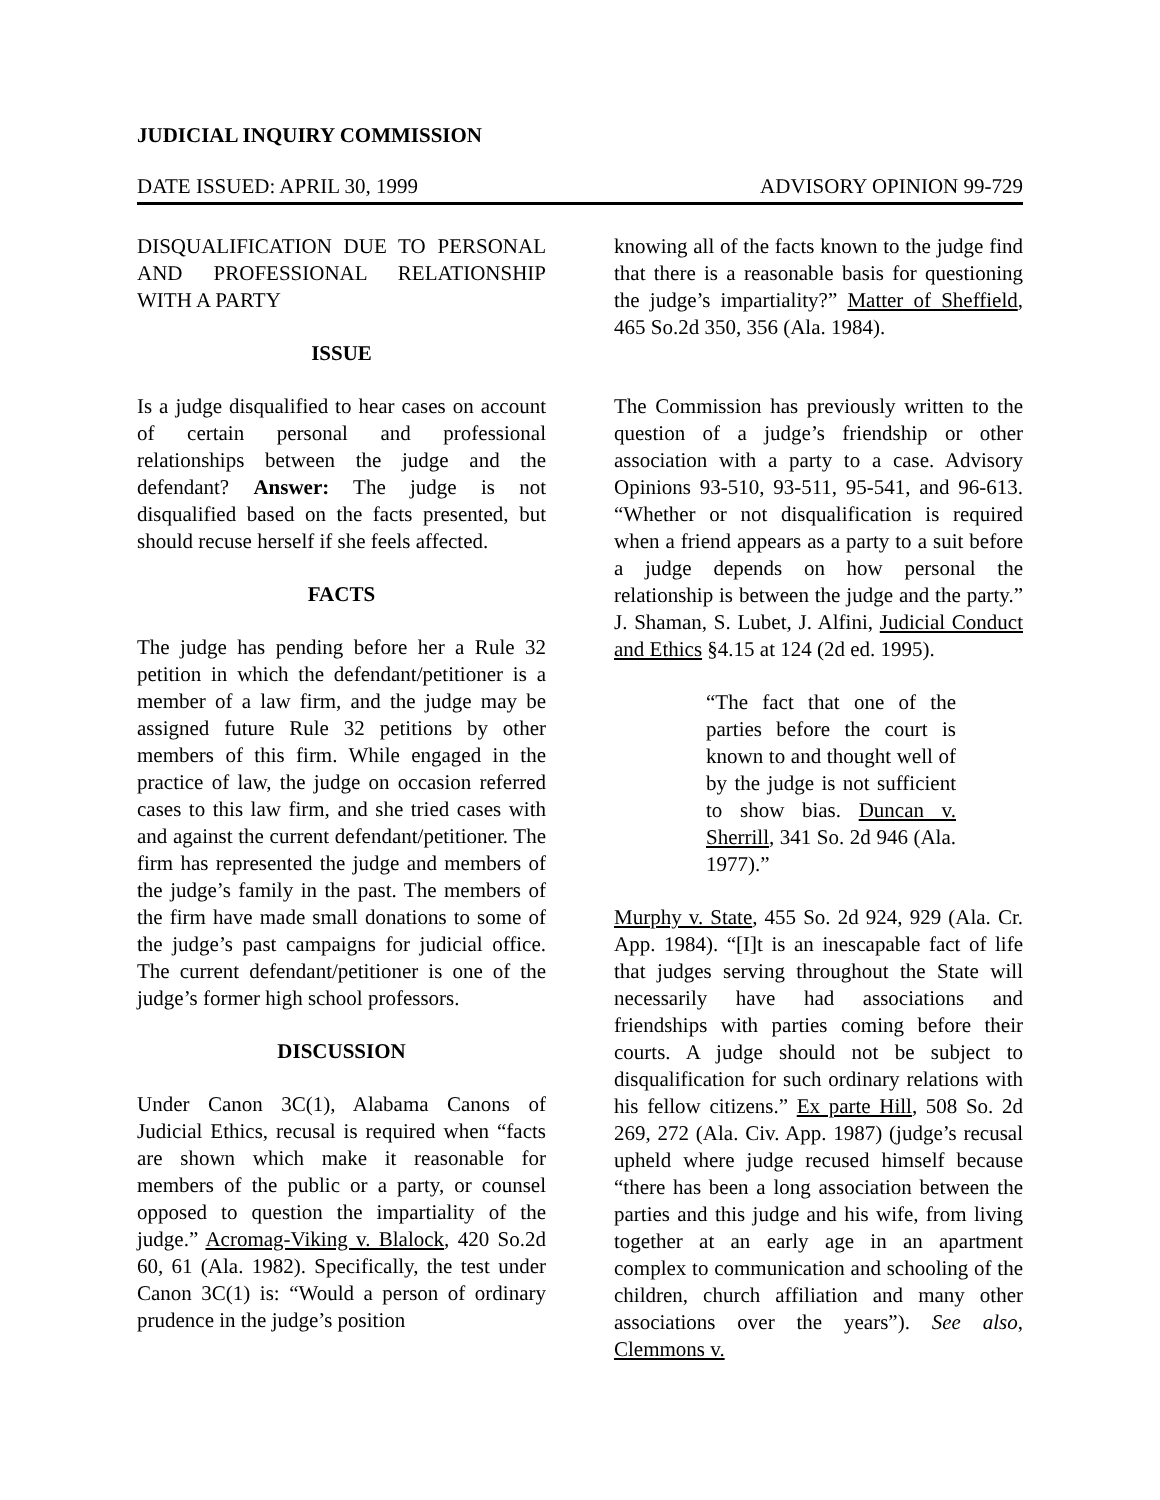JUDICIAL INQUIRY COMMISSION
DATE ISSUED: APRIL 30, 1999 ADVISORY OPINION 99-729
DISQUALIFICATION DUE TO PERSONAL AND PROFESSIONAL RELATIONSHIP WITH A PARTY
ISSUE
Is a judge disqualified to hear cases on account of certain personal and professional relationships between the judge and the defendant? Answer: The judge is not disqualified based on the facts presented, but should recuse herself if she feels affected.
FACTS
The judge has pending before her a Rule 32 petition in which the defendant/petitioner is a member of a law firm, and the judge may be assigned future Rule 32 petitions by other members of this firm. While engaged in the practice of law, the judge on occasion referred cases to this law firm, and she tried cases with and against the current defendant/petitioner. The firm has represented the judge and members of the judge’s family in the past. The members of the firm have made small donations to some of the judge’s past campaigns for judicial office. The current defendant/petitioner is one of the judge’s former high school professors.
DISCUSSION
Under Canon 3C(1), Alabama Canons of Judicial Ethics, recusal is required when “facts are shown which make it reasonable for members of the public or a party, or counsel opposed to question the impartiality of the judge.” Acromag-Viking v. Blalock, 420 So.2d 60, 61 (Ala. 1982). Specifically, the test under Canon 3C(1) is: “Would a person of ordinary prudence in the judge’s position
knowing all of the facts known to the judge find that there is a reasonable basis for questioning the judge’s impartiality?” Matter of Sheffield, 465 So.2d 350, 356 (Ala. 1984).
The Commission has previously written to the question of a judge’s friendship or other association with a party to a case. Advisory Opinions 93-510, 93-511, 95-541, and 96-613. “Whether or not disqualification is required when a friend appears as a party to a suit before a judge depends on how personal the relationship is between the judge and the party.” J. Shaman, S. Lubet, J. Alfini, Judicial Conduct and Ethics §4.15 at 124 (2d ed. 1995).
“The fact that one of the parties before the court is known to and thought well of by the judge is not sufficient to show bias. Duncan v. Sherrill, 341 So. 2d 946 (Ala. 1977).”
Murphy v. State, 455 So. 2d 924, 929 (Ala. Cr. App. 1984). “[I]t is an inescapable fact of life that judges serving throughout the State will necessarily have had associations and friendships with parties coming before their courts. A judge should not be subject to disqualification for such ordinary relations with his fellow citizens.” Ex parte Hill, 508 So. 2d 269, 272 (Ala. Civ. App. 1987) (judge’s recusal upheld where judge recused himself because “there has been a long association between the parties and this judge and his wife, from living together at an early age in an apartment complex to communication and schooling of the children, church affiliation and many other associations over the years”). See also, Clemmons v.